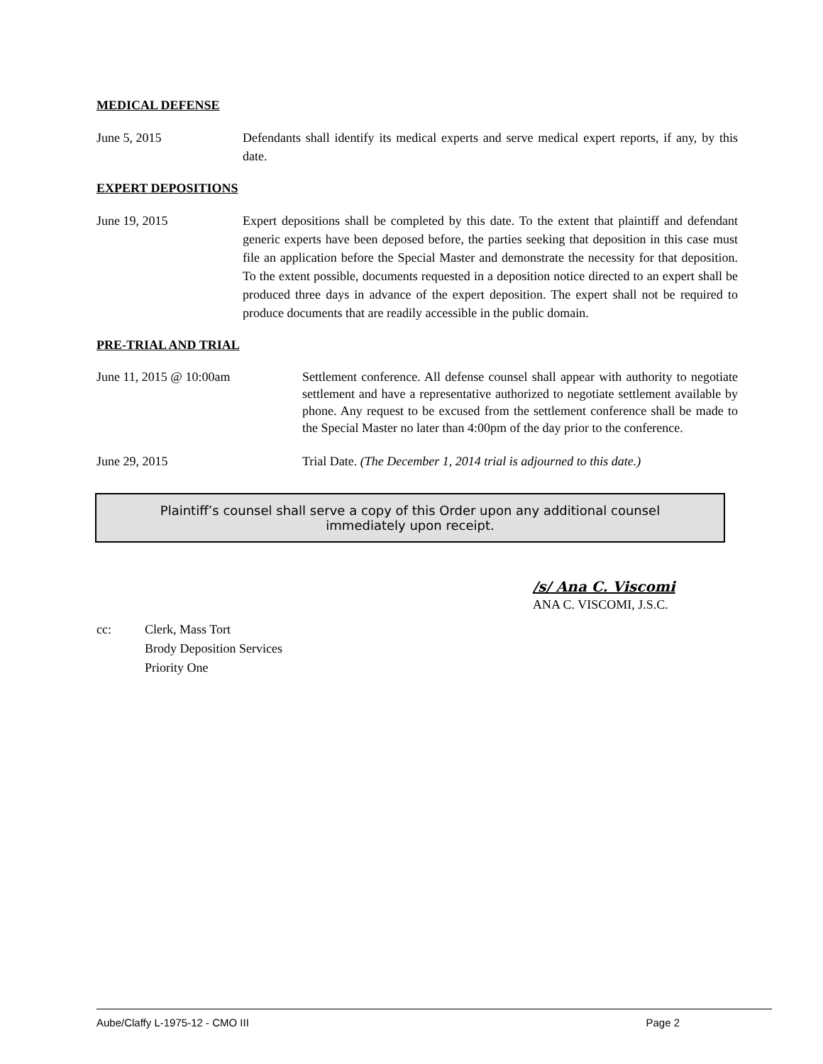MEDICAL DEFENSE
June 5, 2015 Defendants shall identify its medical experts and serve medical expert reports, if any, by this date.
EXPERT DEPOSITIONS
June 19, 2015 Expert depositions shall be completed by this date. To the extent that plaintiff and defendant generic experts have been deposed before, the parties seeking that deposition in this case must file an application before the Special Master and demonstrate the necessity for that deposition. To the extent possible, documents requested in a deposition notice directed to an expert shall be produced three days in advance of the expert deposition. The expert shall not be required to produce documents that are readily accessible in the public domain.
PRE-TRIAL AND TRIAL
June 11, 2015 @ 10:00am Settlement conference. All defense counsel shall appear with authority to negotiate settlement and have a representative authorized to negotiate settlement available by phone. Any request to be excused from the settlement conference shall be made to the Special Master no later than 4:00pm of the day prior to the conference.
June 29, 2015 Trial Date. (The December 1, 2014 trial is adjourned to this date.)
Plaintiff’s counsel shall serve a copy of this Order upon any additional counsel immediately upon receipt.
/s/ Ana C. Viscomi
ANA C. VISCOMI, J.S.C.
cc: Clerk, Mass Tort
Brody Deposition Services
Priority One
Aube/Claffy L-1975-12 - CMO III Page 2